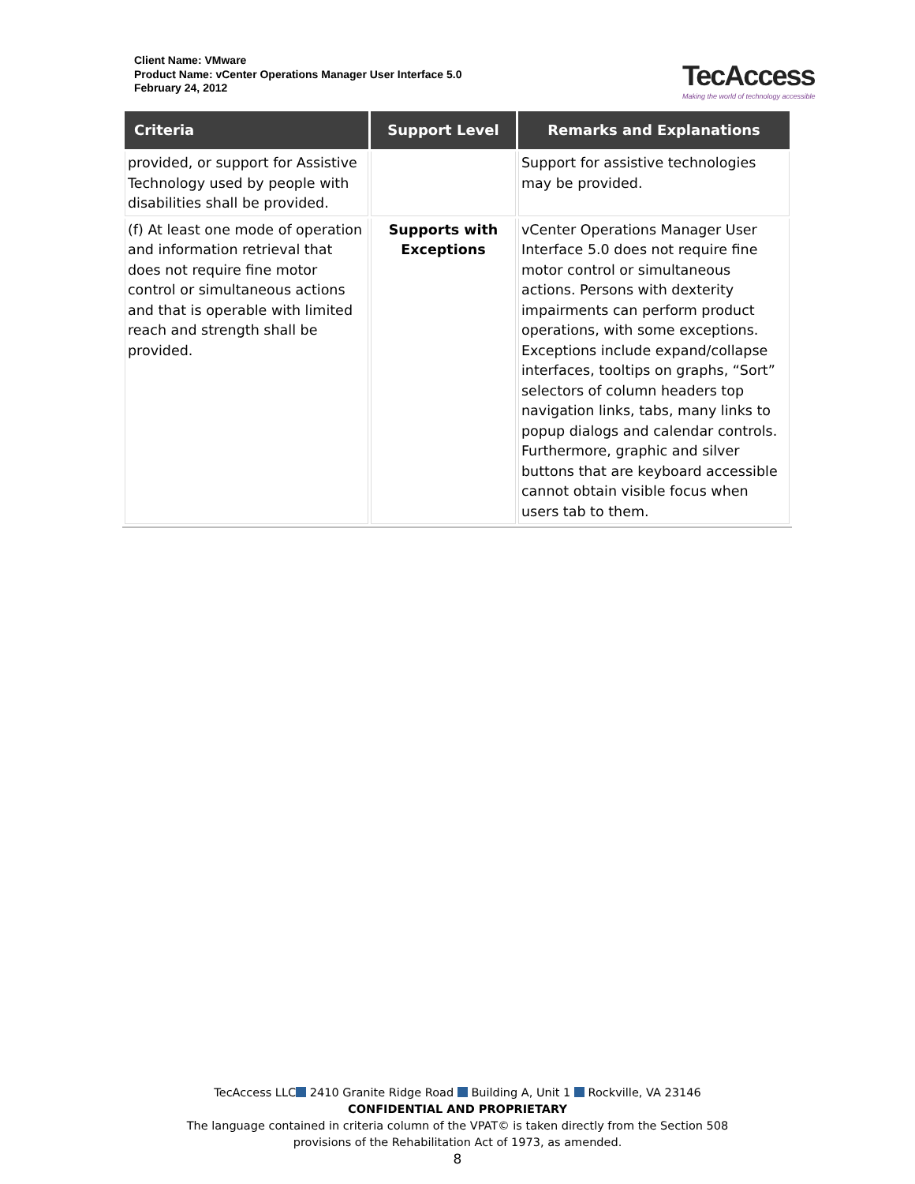Client Name: VMware
Product Name: vCenter Operations Manager User Interface 5.0
February 24, 2012
TecAccess
Making the world of technology accessible
| Criteria | Support Level | Remarks and Explanations |
| --- | --- | --- |
| provided, or support for Assistive Technology used by people with disabilities shall be provided. | | Support for assistive technologies may be provided. |
| (f) At least one mode of operation and information retrieval that does not require fine motor control or simultaneous actions and that is operable with limited reach and strength shall be provided. | Supports with Exceptions | vCenter Operations Manager User Interface 5.0 does not require fine motor control or simultaneous actions. Persons with dexterity impairments can perform product operations, with some exceptions. Exceptions include expand/collapse interfaces, tooltips on graphs, “Sort” selectors of column headers top navigation links, tabs, many links to popup dialogs and calendar controls. Furthermore, graphic and silver buttons that are keyboard accessible cannot obtain visible focus when users tab to them. |
TecAccess LLC 2410 Granite Ridge Road Building A, Unit 1 Rockville, VA 23146
CONFIDENTIAL AND PROPRIETARY
The language contained in criteria column of the VPAT© is taken directly from the Section 508
provisions of the Rehabilitation Act of 1973, as amended.
8